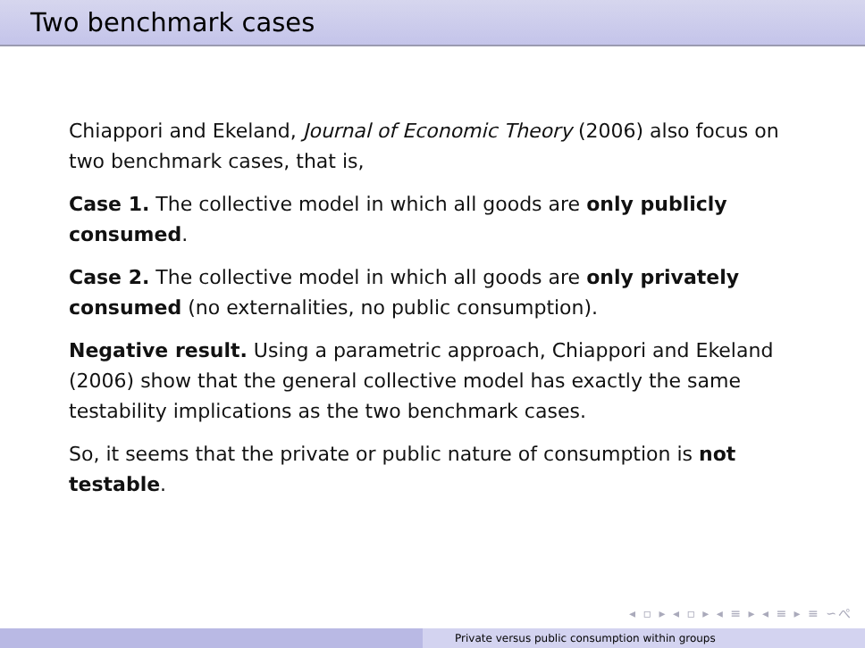Two benchmark cases
Chiappori and Ekeland, Journal of Economic Theory (2006) also focus on two benchmark cases, that is,
Case 1. The collective model in which all goods are only publicly consumed.
Case 2. The collective model in which all goods are only privately consumed (no externalities, no public consumption).
Negative result. Using a parametric approach, Chiappori and Ekeland (2006) show that the general collective model has exactly the same testability implications as the two benchmark cases.
So, it seems that the private or public nature of consumption is not testable.
◂ ▫ ▸ ◂ ▫ ▸ ◂ ≡ ▸ ◂ ≡ ▸ ≡ ∽ぺ
Private versus public consumption within groups